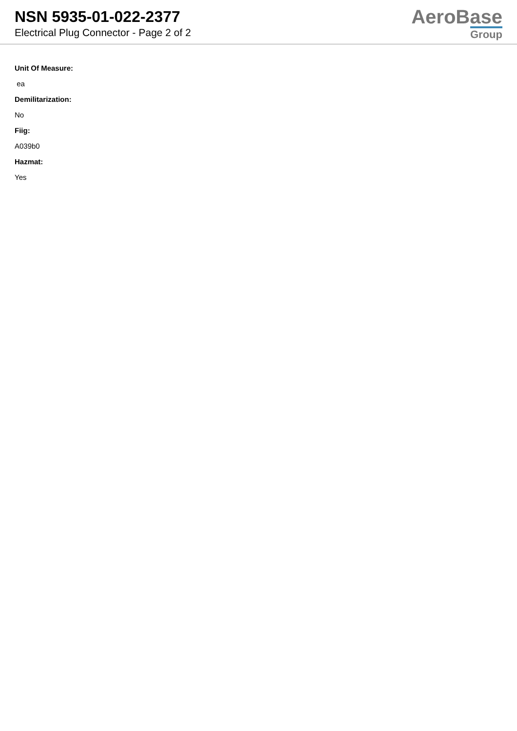NSN 5935-01-022-2377
Electrical Plug Connector - Page 2 of 2
AeroBase
Group
Unit Of Measure:
ea
Demilitarization:
No
Fiig:
A039b0
Hazmat:
Yes